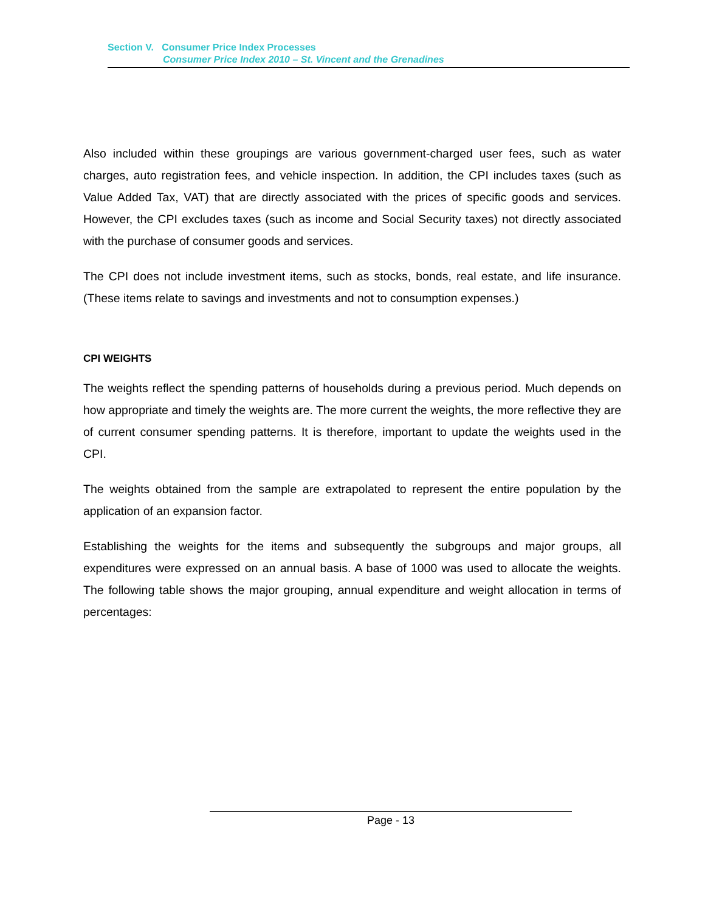Section V. Consumer Price Index Processes
Consumer Price Index 2010 – St. Vincent and the Grenadines
Also included within these groupings are various government-charged user fees, such as water charges, auto registration fees, and vehicle inspection. In addition, the CPI includes taxes (such as Value Added Tax, VAT) that are directly associated with the prices of specific goods and services. However, the CPI excludes taxes (such as income and Social Security taxes) not directly associated with the purchase of consumer goods and services.
The CPI does not include investment items, such as stocks, bonds, real estate, and life insurance. (These items relate to savings and investments and not to consumption expenses.)
CPI WEIGHTS
The weights reflect the spending patterns of households during a previous period. Much depends on how appropriate and timely the weights are. The more current the weights, the more reflective they are of current consumer spending patterns. It is therefore, important to update the weights used in the CPI.
The weights obtained from the sample are extrapolated to represent the entire population by the application of an expansion factor.
Establishing the weights for the items and subsequently the subgroups and major groups, all expenditures were expressed on an annual basis. A base of 1000 was used to allocate the weights. The following table shows the major grouping, annual expenditure and weight allocation in terms of percentages:
Page - 13